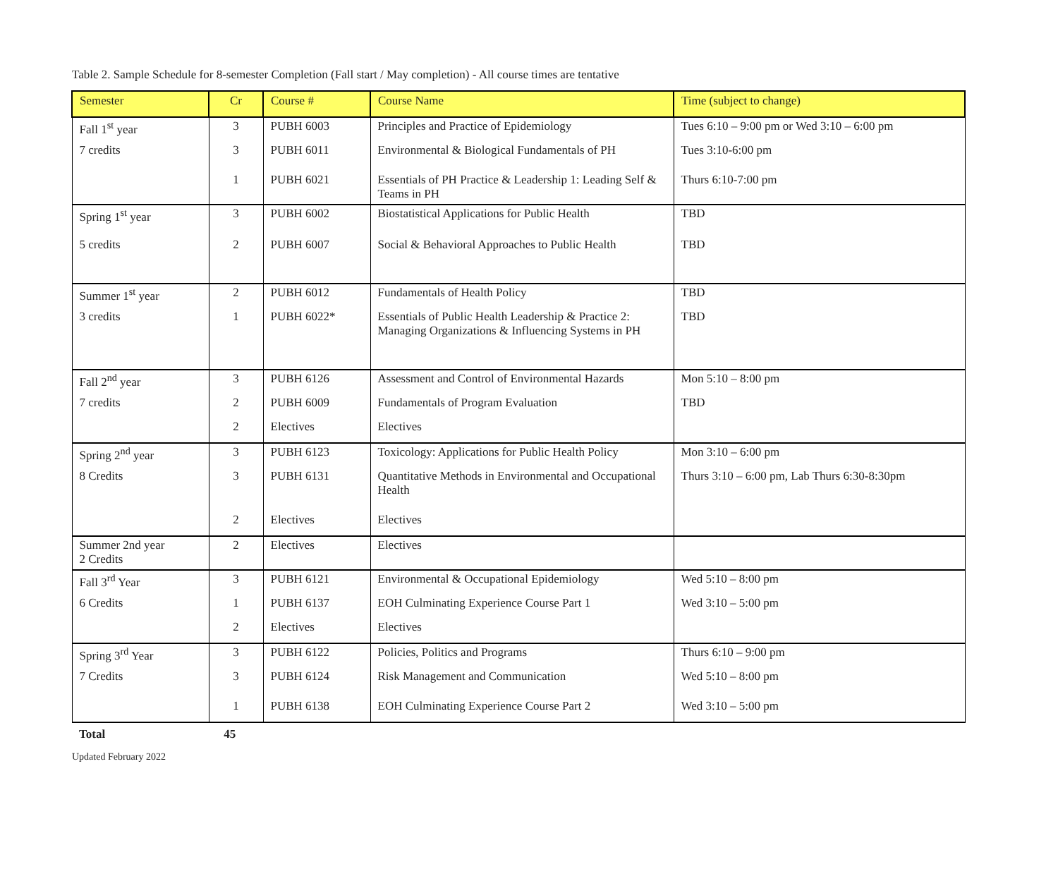Table 2. Sample Schedule for 8-semester Completion (Fall start / May completion) - All course times are tentative
| Semester | Cr | Course # | Course Name | Time (subject to change) |
| --- | --- | --- | --- | --- |
| Fall 1<sup>st</sup> year | 3 | PUBH 6003 | Principles and Practice of Epidemiology | Tues 6:10 – 9:00 pm or Wed 3:10 – 6:00 pm |
| 7 credits | 3 | PUBH 6011 | Environmental & Biological Fundamentals of PH | Tues 3:10-6:00 pm |
| | 1 | PUBH 6021 | Essentials of PH Practice & Leadership 1: Leading Self & Teams in PH | Thurs 6:10-7:00 pm |
| Spring 1<sup>st</sup> year | 3 | PUBH 6002 | Biostatistical Applications for Public Health | TBD |
| 5 credits | 2 | PUBH 6007 | Social & Behavioral Approaches to Public Health | TBD |
| Summer 1<sup>st</sup> year | 2 | PUBH 6012 | Fundamentals of Health Policy | TBD |
| 3 credits | 1 | PUBH 6022* | Essentials of Public Health Leadership & Practice 2: Managing Organizations & Influencing Systems in PH | TBD |
| Fall 2<sup>nd</sup> year | 3 | PUBH 6126 | Assessment and Control of Environmental Hazards | Mon 5:10 – 8:00 pm |
| 7 credits | 2 | PUBH 6009 | Fundamentals of Program Evaluation | TBD |
| | 2 | Electives | Electives | |
| Spring 2<sup>nd</sup> year | 3 | PUBH 6123 | Toxicology: Applications for Public Health Policy | Mon 3:10 – 6:00 pm |
| 8 Credits | 3 | PUBH 6131 | Quantitative Methods in Environmental and Occupational Health | Thurs 3:10 – 6:00 pm, Lab Thurs 6:30-8:30pm |
| | 2 | Electives | Electives | |
| Summer 2nd year 2 Credits | 2 | Electives | Electives | |
| Fall 3<sup>rd</sup> Year | 3 | PUBH 6121 | Environmental & Occupational Epidemiology | Wed 5:10 – 8:00 pm |
| 6 Credits | 1 | PUBH 6137 | EOH Culminating Experience Course Part 1 | Wed 3:10 – 5:00 pm |
| | 2 | Electives | Electives | |
| Spring 3<sup>rd</sup> Year | 3 | PUBH 6122 | Policies, Politics and Programs | Thurs 6:10 – 9:00 pm |
| 7 Credits | 3 | PUBH 6124 | Risk Management and Communication | Wed 5:10 – 8:00 pm |
| | 1 | PUBH 6138 | EOH Culminating Experience Course Part 2 | Wed 3:10 – 5:00 pm |
Total 45
Updated February 2022